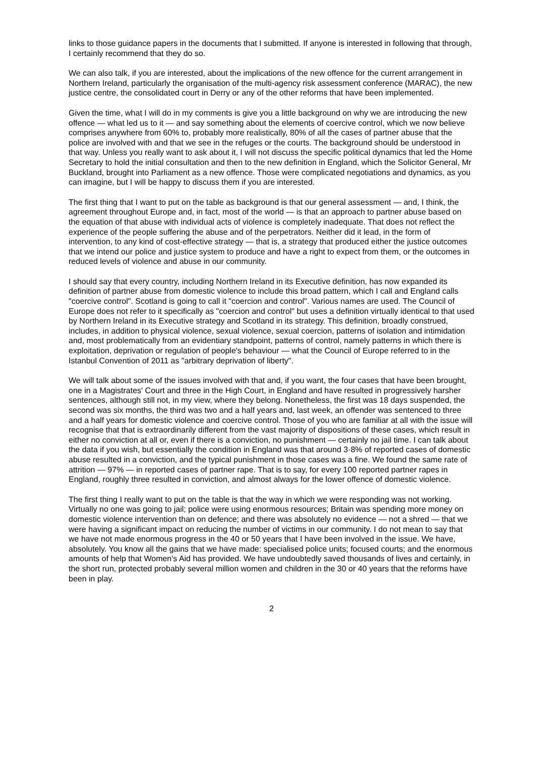links to those guidance papers in the documents that I submitted. If anyone is interested in following that through, I certainly recommend that they do so.
We can also talk, if you are interested, about the implications of the new offence for the current arrangement in Northern Ireland, particularly the organisation of the multi-agency risk assessment conference (MARAC), the new justice centre, the consolidated court in Derry or any of the other reforms that have been implemented.
Given the time, what I will do in my comments is give you a little background on why we are introducing the new offence — what led us to it — and say something about the elements of coercive control, which we now believe comprises anywhere from 60% to, probably more realistically, 80% of all the cases of partner abuse that the police are involved with and that we see in the refuges or the courts. The background should be understood in that way. Unless you really want to ask about it, I will not discuss the specific political dynamics that led the Home Secretary to hold the initial consultation and then to the new definition in England, which the Solicitor General, Mr Buckland, brought into Parliament as a new offence. Those were complicated negotiations and dynamics, as you can imagine, but I will be happy to discuss them if you are interested.
The first thing that I want to put on the table as background is that our general assessment — and, I think, the agreement throughout Europe and, in fact, most of the world — is that an approach to partner abuse based on the equation of that abuse with individual acts of violence is completely inadequate. That does not reflect the experience of the people suffering the abuse and of the perpetrators. Neither did it lead, in the form of intervention, to any kind of cost-effective strategy — that is, a strategy that produced either the justice outcomes that we intend our police and justice system to produce and have a right to expect from them, or the outcomes in reduced levels of violence and abuse in our community.
I should say that every country, including Northern Ireland in its Executive definition, has now expanded its definition of partner abuse from domestic violence to include this broad pattern, which I call and England calls "coercive control". Scotland is going to call it "coercion and control". Various names are used. The Council of Europe does not refer to it specifically as "coercion and control" but uses a definition virtually identical to that used by Northern Ireland in its Executive strategy and Scotland in its strategy. This definition, broadly construed, includes, in addition to physical violence, sexual violence, sexual coercion, patterns of isolation and intimidation and, most problematically from an evidentiary standpoint, patterns of control, namely patterns in which there is exploitation, deprivation or regulation of people's behaviour — what the Council of Europe referred to in the Istanbul Convention of 2011 as "arbitrary deprivation of liberty".
We will talk about some of the issues involved with that and, if you want, the four cases that have been brought, one in a Magistrates' Court and three in the High Court, in England and have resulted in progressively harsher sentences, although still not, in my view, where they belong. Nonetheless, the first was 18 days suspended, the second was six months, the third was two and a half years and, last week, an offender was sentenced to three and a half years for domestic violence and coercive control. Those of you who are familiar at all with the issue will recognise that that is extraordinarily different from the vast majority of dispositions of these cases, which result in either no conviction at all or, even if there is a conviction, no punishment — certainly no jail time. I can talk about the data if you wish, but essentially the condition in England was that around 3·8% of reported cases of domestic abuse resulted in a conviction, and the typical punishment in those cases was a fine. We found the same rate of attrition — 97% — in reported cases of partner rape. That is to say, for every 100 reported partner rapes in England, roughly three resulted in conviction, and almost always for the lower offence of domestic violence.
The first thing I really want to put on the table is that the way in which we were responding was not working. Virtually no one was going to jail; police were using enormous resources; Britain was spending more money on domestic violence intervention than on defence; and there was absolutely no evidence — not a shred — that we were having a significant impact on reducing the number of victims in our community. I do not mean to say that we have not made enormous progress in the 40 or 50 years that I have been involved in the issue. We have, absolutely. You know all the gains that we have made: specialised police units; focused courts; and the enormous amounts of help that Women's Aid has provided. We have undoubtedly saved thousands of lives and certainly, in the short run, protected probably several million women and children in the 30 or 40 years that the reforms have been in play.
2